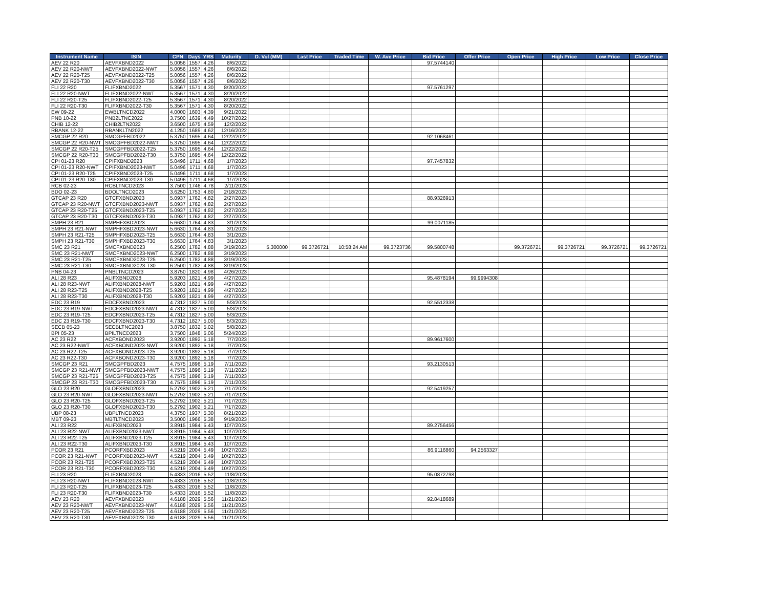| Instrument Name | ISIN | CPN | Days | YRS | Maturity | D. Vol (MM) | Last Price | Traded Time | W. Ave Price | Bid Price | Offer Price | Open Price | High Price | Low Price | Close Price |
| --- | --- | --- | --- | --- | --- | --- | --- | --- | --- | --- | --- | --- | --- | --- | --- |
| AEV 22 R20 | AEVFXBND2022 | 5.0056 | 1557 | 4.26 | 8/6/2022 | | | | | 97.5744140 | | | | | |
| AEV 22 R20-NWT | AEVFXBND2022-NWT | 5.0056 | 1557 | 4.26 | 8/6/2022 | | | | | | | | | | |
| AEV 22 R20-T25 | AEVFXBND2022-T25 | 5.0056 | 1557 | 4.26 | 8/6/2022 | | | | | | | | | | |
| AEV 22 R20-T30 | AEVFXBND2022-T30 | 5.0056 | 1557 | 4.26 | 8/6/2022 | | | | | | | | | | |
| FLI 22 R20 | FLIFXBND2022 | 5.3567 | 1571 | 4.30 | 8/20/2022 | | | | | 97.5761297 | | | | | |
| FLI 22 R20-NWT | FLIFXBND2022-NWT | 5.3567 | 1571 | 4.30 | 8/20/2022 | | | | | | | | | | |
| FLI 22 R20-T25 | FLIFXBND2022-T25 | 5.3567 | 1571 | 4.30 | 8/20/2022 | | | | | | | | | | |
| FLI 22 R20-T30 | FLIFXBND2022-T30 | 5.3567 | 1571 | 4.30 | 8/20/2022 | | | | | | | | | | |
| EW 09-22 | EWBLTNCD2022 | 4.0000 | 1603 | 4.39 | 9/21/2022 | | | | | | | | | | |
| PNB 10-22 | PNB2LTNC2022 | 3.7500 | 1639 | 4.49 | 10/27/2022 | | | | | | | | | | |
| CHIB 12-22 | CHIB2LTN2022 | 3.6500 | 1675 | 4.59 | 12/2/2022 | | | | | | | | | | |
| RBANK 12-22 | RBANKLTN2022 | 4.1250 | 1689 | 4.62 | 12/16/2022 | | | | | | | | | | |
| SMCGP 22 R20 | SMCGPFBD2022 | 5.3750 | 1695 | 4.64 | 12/22/2022 | | | | | 92.1068461 | | | | | |
| SMCGP 22 R20-NWT | SMCGPFBD2022-NWT | 5.3750 | 1695 | 4.64 | 12/22/2022 | | | | | | | | | | |
| SMCGP 22 R20-T25 | SMCGPFBD2022-T25 | 5.3750 | 1695 | 4.64 | 12/22/2022 | | | | | | | | | | |
| SMCGP 22 R20-T30 | SMCGPFBD2022-T30 | 5.3750 | 1695 | 4.64 | 12/22/2022 | | | | | | | | | | |
| CPI 01-23 R20 | CPIFXBND2023 | 5.0496 | 1711 | 4.68 | 1/7/2023 | | | | | 97.7457832 | | | | | |
| CPI 01-23 R20-NWT | CPIFXBND2023-NWT | 5.0496 | 1711 | 4.68 | 1/7/2023 | | | | | | | | | | |
| CPI 01-23 R20-T25 | CPIFXBND2023-T25 | 5.0496 | 1711 | 4.68 | 1/7/2023 | | | | | | | | | | |
| CPI 01-23 R20-T30 | CPIFXBND2023-T30 | 5.0496 | 1711 | 4.68 | 1/7/2023 | | | | | | | | | | |
| RCB 02-23 | RCBLTNCD2023 | 3.7500 | 1746 | 4.78 | 2/11/2023 | | | | | | | | | | |
| BDO 02-23 | BDOLTNCD2023 | 3.6250 | 1753 | 4.80 | 2/18/2023 | | | | | | | | | | |
| GTCAP 23 R20 | GTCFXBND2023 | 5.0937 | 1762 | 4.82 | 2/27/2023 | | | | | 88.9326913 | | | | | |
| GTCAP 23 R20-NWT | GTCFXBND2023-NWT | 5.0937 | 1762 | 4.82 | 2/27/2023 | | | | | | | | | | |
| GTCAP 23 R20-T25 | GTCFXBND2023-T25 | 5.0937 | 1762 | 4.82 | 2/27/2023 | | | | | | | | | | |
| GTCAP 23 R20-T30 | GTCFXBND2023-T30 | 5.0937 | 1762 | 4.82 | 2/27/2023 | | | | | | | | | | |
| SMPH 23 R21 | SMPHFXBD2023 | 5.6630 | 1764 | 4.83 | 3/1/2023 | | | | | 99.0071185 | | | | | |
| SMPH 23 R21-NWT | SMPHFXBD2023-NWT | 5.6630 | 1764 | 4.83 | 3/1/2023 | | | | | | | | | | |
| SMPH 23 R21-T25 | SMPHFXBD2023-T25 | 5.6630 | 1764 | 4.83 | 3/1/2023 | | | | | | | | | | |
| SMPH 23 R21-T30 | SMPHFXBD2023-T30 | 5.6630 | 1764 | 4.83 | 3/1/2023 | | | | | | | | | | |
| SMC 23 R21 | SMCFXBND2023 | 6.2500 | 1782 | 4.88 | 3/19/2023 | 5.300000 | 99.3726721 | 10:58:24 AM | 99.3723736 | 99.5800748 | | 99.3726721 | 99.3726721 | 99.3726721 | 99.3726721 |
| SMC 23 R21-NWT | SMCFXBND2023-NWT | 6.2500 | 1782 | 4.88 | 3/19/2023 | | | | | | | | | | |
| SMC 23 R21-T25 | SMCFXBND2023-T25 | 6.2500 | 1782 | 4.88 | 3/19/2023 | | | | | | | | | | |
| SMC 23 R21-T30 | SMCFXBND2023-T30 | 6.2500 | 1782 | 4.88 | 3/19/2023 | | | | | | | | | | |
| PNB 04-23 | PNBLTNCD2023 | 3.8750 | 1820 | 4.98 | 4/26/2023 | | | | | | | | | | |
| ALI 28 R23 | ALIFXBND2028 | 5.9203 | 1821 | 4.99 | 4/27/2023 | | | | | 95.4878194 | 99.9994308 | | | | |
| ALI 28 R23-NWT | ALIFXBND2028-NWT | 5.9203 | 1821 | 4.99 | 4/27/2023 | | | | | | | | | | |
| ALI 28 R23-T25 | ALIFXBND2028-T25 | 5.9203 | 1821 | 4.99 | 4/27/2023 | | | | | | | | | | |
| ALI 28 R23-T30 | ALIFXBND2028-T30 | 5.9203 | 1821 | 4.99 | 4/27/2023 | | | | | | | | | | |
| EDC 23 R19 | EDCFXBND2023 | 4.7312 | 1827 | 5.00 | 5/3/2023 | | | | | 92.5512338 | | | | | |
| EDC 23 R19-NWT | EDCFXBND2023-NWT | 4.7312 | 1827 | 5.00 | 5/3/2023 | | | | | | | | | | |
| EDC 23 R19-T25 | EDCFXBND2023-T25 | 4.7312 | 1827 | 5.00 | 5/3/2023 | | | | | | | | | | |
| EDC 23 R19-T30 | EDCFXBND2023-T30 | 4.7312 | 1827 | 5.00 | 5/3/2023 | | | | | | | | | | |
| SECB 05-23 | SECBLTNC2023 | 3.8750 | 1832 | 5.02 | 5/8/2023 | | | | | | | | | | |
| BPI 05-23 | BPILTNCD2023 | 3.7500 | 1848 | 5.06 | 5/24/2023 | | | | | | | | | | |
| AC 23 R22 | ACFXBOND2023 | 3.9200 | 1892 | 5.18 | 7/7/2023 | | | | | 89.9617600 | | | | | |
| AC 23 R22-NWT | ACFXBOND2023-NWT | 3.9200 | 1892 | 5.18 | 7/7/2023 | | | | | | | | | | |
| AC 23 R22-T25 | ACFXBOND2023-T25 | 3.9200 | 1892 | 5.18 | 7/7/2023 | | | | | | | | | | |
| AC 23 R22-T30 | ACFXBOND2023-T30 | 3.9200 | 1892 | 5.18 | 7/7/2023 | | | | | | | | | | |
| SMCGP 23 R21 | SMCGPFBD2023 | 4.7575 | 1896 | 5.19 | 7/11/2023 | | | | | 93.2130513 | | | | | |
| SMCGP 23 R21-NWT | SMCGPFBD2023-NWT | 4.7575 | 1896 | 5.19 | 7/11/2023 | | | | | | | | | | |
| SMCGP 23 R21-T25 | SMCGPFBD2023-T25 | 4.7575 | 1896 | 5.19 | 7/11/2023 | | | | | | | | | | |
| SMCGP 23 R21-T30 | SMCGPFBD2023-T30 | 4.7575 | 1896 | 5.19 | 7/11/2023 | | | | | | | | | | |
| GLO 23 R20 | GLOFXBND2023 | 5.2792 | 1902 | 5.21 | 7/17/2023 | | | | | 92.5419257 | | | | | |
| GLO 23 R20-NWT | GLOFXBND2023-NWT | 5.2792 | 1902 | 5.21 | 7/17/2023 | | | | | | | | | | |
| GLO 23 R20-T25 | GLOFXBND2023-T25 | 5.2792 | 1902 | 5.21 | 7/17/2023 | | | | | | | | | | |
| GLO 23 R20-T30 | GLOFXBND2023-T30 | 5.2792 | 1902 | 5.21 | 7/17/2023 | | | | | | | | | | |
| UBP 08-23 | UBPLTNCD2023 | 4.3750 | 1937 | 5.30 | 8/21/2023 | | | | | | | | | | |
| MBT 09-23 | MBTLTNCD2023 | 3.5000 | 1966 | 5.38 | 9/19/2023 | | | | | | | | | | |
| ALI 23 R22 | ALIFXBND2023 | 3.8915 | 1984 | 5.43 | 10/7/2023 | | | | | 89.2756456 | | | | | |
| ALI 23 R22-NWT | ALIFXBND2023-NWT | 3.8915 | 1984 | 5.43 | 10/7/2023 | | | | | | | | | | |
| ALI 23 R22-T25 | ALIFXBND2023-T25 | 3.8915 | 1984 | 5.43 | 10/7/2023 | | | | | | | | | | |
| ALI 23 R22-T30 | ALIFXBND2023-T30 | 3.8915 | 1984 | 5.43 | 10/7/2023 | | | | | | | | | | |
| PCOR 23 R21 | PCORFXBD2023 | 4.5219 | 2004 | 5.49 | 10/27/2023 | | | | | 86.9116860 | 94.2563327 | | | | |
| PCOR 23 R21-NWT | PCORFXBD2023-NWT | 4.5219 | 2004 | 5.49 | 10/27/2023 | | | | | | | | | | |
| PCOR 23 R21-T25 | PCORFXBD2023-T25 | 4.5219 | 2004 | 5.49 | 10/27/2023 | | | | | | | | | | |
| PCOR 23 R21-T30 | PCORFXBD2023-T30 | 4.5219 | 2004 | 5.49 | 10/27/2023 | | | | | | | | | | |
| FLI 23 R20 | FLIFXBND2023 | 5.4333 | 2016 | 5.52 | 11/8/2023 | | | | | 95.0872798 | | | | | |
| FLI 23 R20-NWT | FLIFXBND2023-NWT | 5.4333 | 2016 | 5.52 | 11/8/2023 | | | | | | | | | | |
| FLI 23 R20-T25 | FLIFXBND2023-T25 | 5.4333 | 2016 | 5.52 | 11/8/2023 | | | | | | | | | | |
| FLI 23 R20-T30 | FLIFXBND2023-T30 | 5.4333 | 2016 | 5.52 | 11/8/2023 | | | | | | | | | | |
| AEV 23 R20 | AEVFXBND2023 | 4.6188 | 2029 | 5.56 | 11/21/2023 | | | | | 92.8418689 | | | | | |
| AEV 23 R20-NWT | AEVFXBND2023-NWT | 4.6188 | 2029 | 5.56 | 11/21/2023 | | | | | | | | | | |
| AEV 23 R20-T25 | AEVFXBND2023-T25 | 4.6188 | 2029 | 5.56 | 11/21/2023 | | | | | | | | | | |
| AEV 23 R20-T30 | AEVFXBND2023-T30 | 4.6188 | 2029 | 5.56 | 11/21/2023 | | | | | | | | | | |